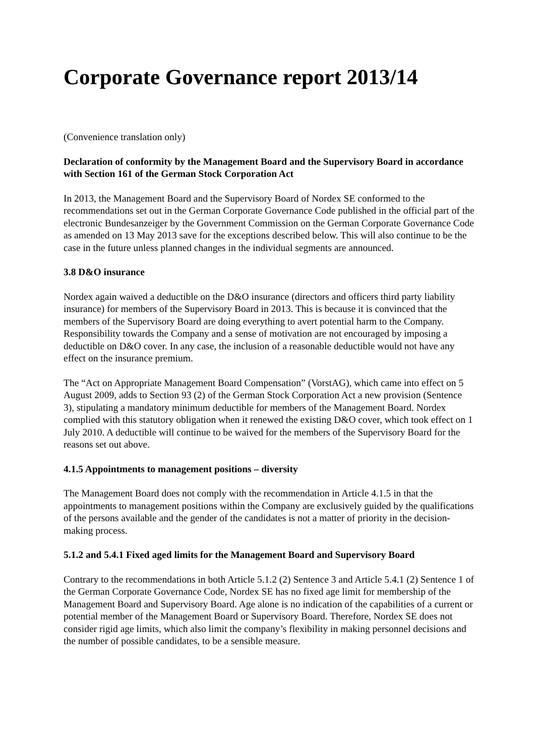Corporate Governance report 2013/14
(Convenience translation only)
Declaration of conformity by the Management Board and the Supervisory Board in accordance with Section 161 of the German Stock Corporation Act
In 2013, the Management Board and the Supervisory Board of Nordex SE conformed to the recommendations set out in the German Corporate Governance Code published in the official part of the electronic Bundesanzeiger by the Government Commission on the German Corporate Governance Code as amended on 13 May 2013 save for the exceptions described below. This will also continue to be the case in the future unless planned changes in the individual segments are announced.
3.8 D&O insurance
Nordex again waived a deductible on the D&O insurance (directors and officers third party liability insurance) for members of the Supervisory Board in 2013. This is because it is convinced that the members of the Supervisory Board are doing everything to avert potential harm to the Company. Responsibility towards the Company and a sense of motivation are not encouraged by imposing a deductible on D&O cover. In any case, the inclusion of a reasonable deductible would not have any effect on the insurance premium.
The “Act on Appropriate Management Board Compensation” (VorstAG), which came into effect on 5 August 2009, adds to Section 93 (2) of the German Stock Corporation Act a new provision (Sentence 3), stipulating a mandatory minimum deductible for members of the Management Board. Nordex complied with this statutory obligation when it renewed the existing D&O cover, which took effect on 1 July 2010. A deductible will continue to be waived for the members of the Supervisory Board for the reasons set out above.
4.1.5 Appointments to management positions – diversity
The Management Board does not comply with the recommendation in Article 4.1.5 in that the appointments to management positions within the Company are exclusively guided by the qualifications of the persons available and the gender of the candidates is not a matter of priority in the decision-making process.
5.1.2 and 5.4.1 Fixed aged limits for the Management Board and Supervisory Board
Contrary to the recommendations in both Article 5.1.2 (2) Sentence 3 and Article 5.4.1 (2) Sentence 1 of the German Corporate Governance Code, Nordex SE has no fixed age limit for membership of the Management Board and Supervisory Board. Age alone is no indication of the capabilities of a current or potential member of the Management Board or Supervisory Board. Therefore, Nordex SE does not consider rigid age limits, which also limit the company’s flexibility in making personnel decisions and the number of possible candidates, to be a sensible measure.